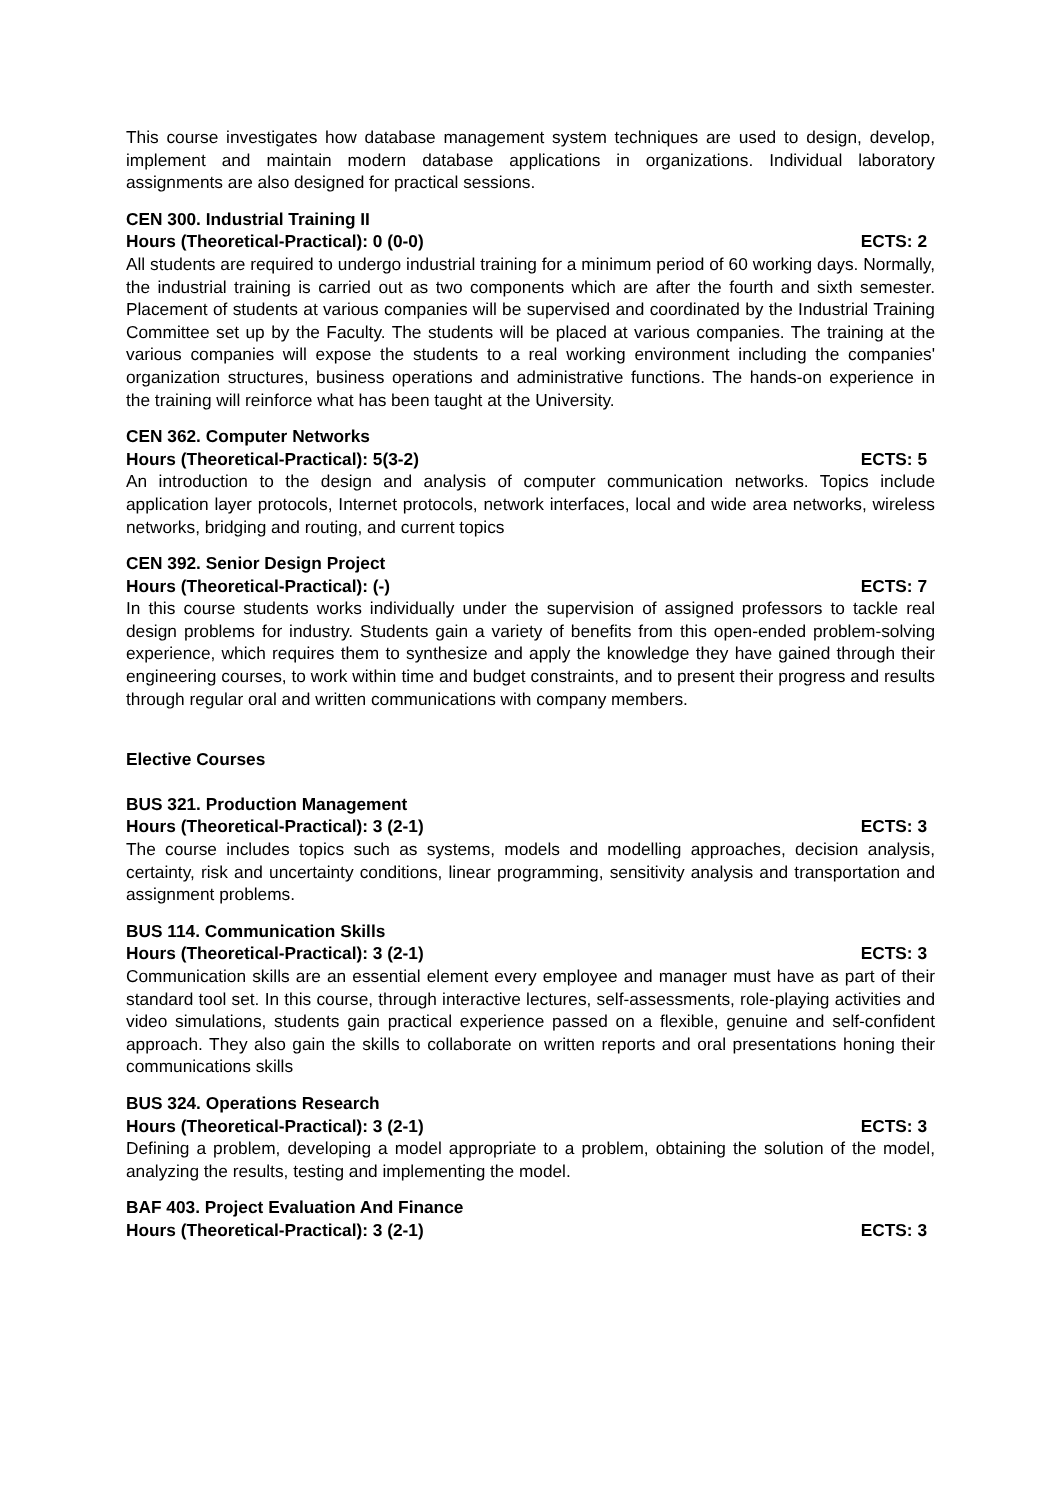This course investigates how database management system techniques are used to design, develop, implement and maintain modern database applications in organizations. Individual laboratory assignments are also designed for practical sessions.
CEN 300. Industrial Training II
Hours (Theoretical-Practical): 0 (0-0) ECTS: 2
All students are required to undergo industrial training for a minimum period of 60 working days. Normally, the industrial training is carried out as two components which are after the fourth and sixth semester. Placement of students at various companies will be supervised and coordinated by the Industrial Training Committee set up by the Faculty. The students will be placed at various companies. The training at the various companies will expose the students to a real working environment including the companies' organization structures, business operations and administrative functions. The hands-on experience in the training will reinforce what has been taught at the University.
CEN 362. Computer Networks
Hours (Theoretical-Practical): 5(3-2) ECTS: 5
An introduction to the design and analysis of computer communication networks. Topics include application layer protocols, Internet protocols, network interfaces, local and wide area networks, wireless networks, bridging and routing, and current topics
CEN 392. Senior Design Project
Hours (Theoretical-Practical): (-) ECTS: 7
In this course students works individually under the supervision of assigned professors to tackle real design problems for industry. Students gain a variety of benefits from this open-ended problem-solving experience, which requires them to synthesize and apply the knowledge they have gained through their engineering courses, to work within time and budget constraints, and to present their progress and results through regular oral and written communications with company members.
Elective Courses
BUS 321. Production Management
Hours (Theoretical-Practical): 3 (2-1) ECTS: 3
The course includes topics such as systems, models and modelling approaches, decision analysis, certainty, risk and uncertainty conditions, linear programming, sensitivity analysis and transportation and assignment problems.
BUS 114. Communication Skills
Hours (Theoretical-Practical): 3 (2-1) ECTS: 3
Communication skills are an essential element every employee and manager must have as part of their standard tool set. In this course, through interactive lectures, self-assessments, role-playing activities and video simulations, students gain practical experience passed on a flexible, genuine and self-confident approach. They also gain the skills to collaborate on written reports and oral presentations honing their communications skills
BUS 324. Operations Research
Hours (Theoretical-Practical): 3 (2-1) ECTS: 3
Defining a problem, developing a model appropriate to a problem, obtaining the solution of the model, analyzing the results, testing and implementing the model.
BAF 403. Project Evaluation And Finance
Hours (Theoretical-Practical): 3 (2-1) ECTS: 3